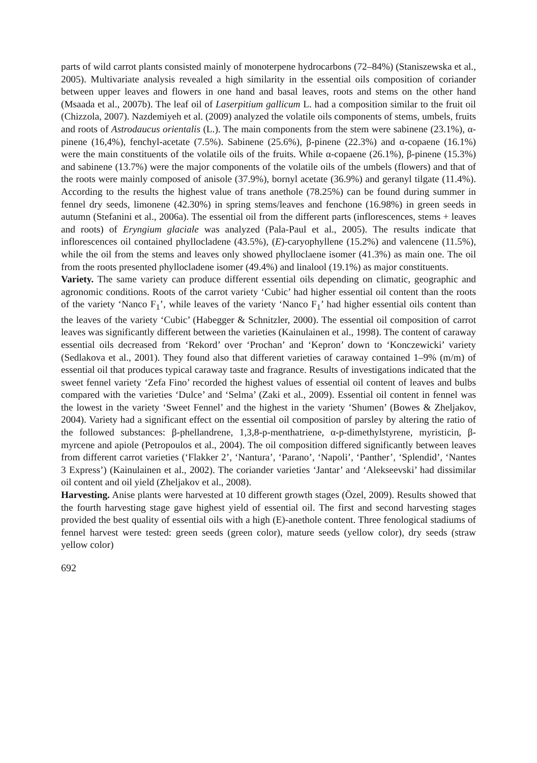parts of wild carrot plants consisted mainly of monoterpene hydrocarbons (72–84%) (Staniszewska et al., 2005). Multivariate analysis revealed a high similarity in the essential oils composition of coriander between upper leaves and flowers in one hand and basal leaves, roots and stems on the other hand (Msaada et al., 2007b). The leaf oil of Laserpitium gallicum L. had a composition similar to the fruit oil (Chizzola, 2007). Nazdemiyeh et al. (2009) analyzed the volatile oils components of stems, umbels, fruits and roots of Astrodaucus orientalis (L.). The main components from the stem were sabinene (23.1%), α-pinene (16,4%), fenchyl-acetate (7.5%). Sabinene (25.6%), β-pinene (22.3%) and α-copaene (16.1%) were the main constituents of the volatile oils of the fruits. While α-copaene (26.1%), β-pinene (15.3%) and sabinene (13.7%) were the major components of the volatile oils of the umbels (flowers) and that of the roots were mainly composed of anisole (37.9%), bornyl acetate (36.9%) and geranyl tilgate (11.4%). According to the results the highest value of trans anethole (78.25%) can be found during summer in fennel dry seeds, limonene (42.30%) in spring stems/leaves and fenchone (16.98%) in green seeds in autumn (Stefanini et al., 2006a). The essential oil from the different parts (inflorescences, stems + leaves and roots) of Eryngium glaciale was analyzed (Pala-Paul et al., 2005). The results indicate that inflorescences oil contained phyllocladene (43.5%), (E)-caryophyllene (15.2%) and valencene (11.5%), while the oil from the stems and leaves only showed phylloclaene isomer (41.3%) as main one. The oil from the roots presented phyllocladene isomer (49.4%) and linalool (19.1%) as major constituents.
Variety. The same variety can produce different essential oils depending on climatic, geographic and agronomic conditions. Roots of the carrot variety ‘Cubic’ had higher essential oil content than the roots of the variety ‘Nanco F<sub>1</sub>’, while leaves of the variety ‘Nanco F<sub>1</sub>’ had higher essential oils content than the leaves of the variety ‘Cubic’ (Habegger & Schnitzler, 2000). The essential oil composition of carrot leaves was significantly different between the varieties (Kainulainen et al., 1998). The content of caraway essential oils decreased from ‘Rekord’ over ‘Prochan’ and ‘Kepron’ down to ‘Konczewicki’ variety (Sedlakova et al., 2001). They found also that different varieties of caraway contained 1–9% (m/m) of essential oil that produces typical caraway taste and fragrance. Results of investigations indicated that the sweet fennel variety ‘Zefa Fino’ recorded the highest values of essential oil content of leaves and bulbs compared with the varieties ‘Dulce’ and ‘Selma’ (Zaki et al., 2009). Essential oil content in fennel was the lowest in the variety ‘Sweet Fennel’ and the highest in the variety ‘Shumen’ (Bowes & Zheljakov, 2004). Variety had a significant effect on the essential oil composition of parsley by altering the ratio of the followed substances: β-phellandrene, 1,3,8-p-menthatriene, α-p-dimethylstyrene, myristicin, β-myrcene and apiole (Petropoulos et al., 2004). The oil composition differed significantly between leaves from different carrot varieties (‘Flakker 2’, ‘Nantura’, ‘Parano’, ‘Napoli’, ‘Panther’, ‘Splendid’, ‘Nantes 3 Express’) (Kainulainen et al., 2002). The coriander varieties ‘Jantar’ and ‘Alekseevski’ had dissimilar oil content and oil yield (Zheljakov et al., 2008).
Harvesting. Anise plants were harvested at 10 different growth stages (Özel, 2009). Results showed that the fourth harvesting stage gave highest yield of essential oil. The first and second harvesting stages provided the best quality of essential oils with a high (E)-anethole content. Three fenological stadiums of fennel harvest were tested: green seeds (green color), mature seeds (yellow color), dry seeds (straw yellow color)
692